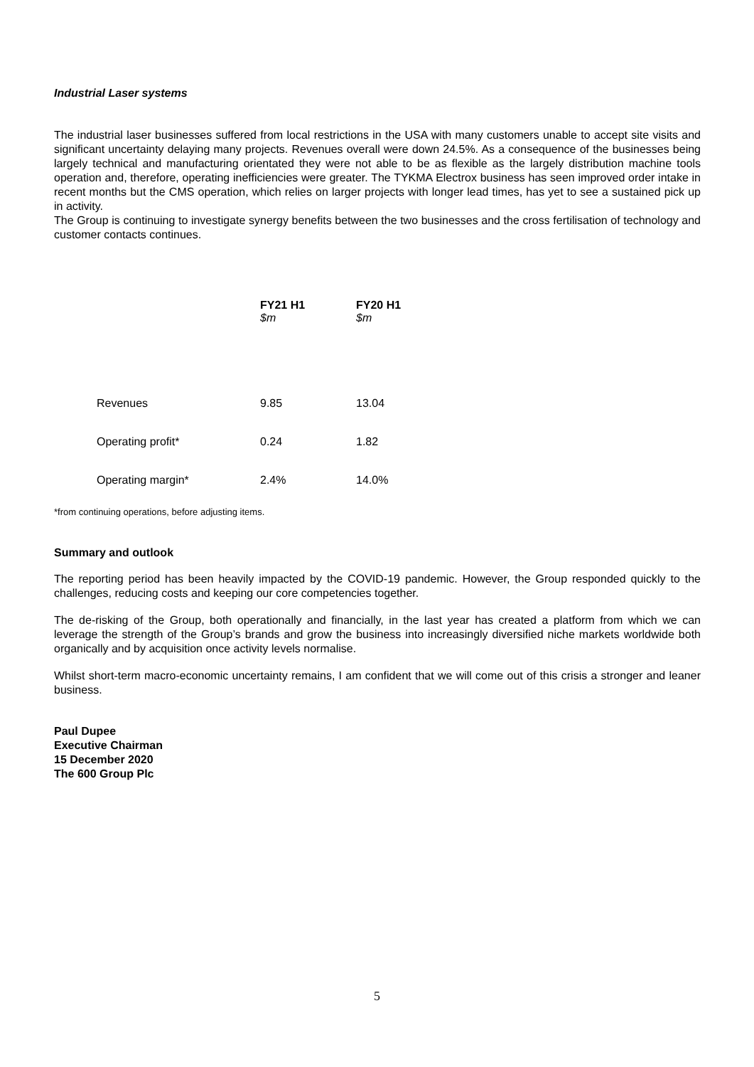Industrial Laser systems
The industrial laser businesses suffered from local restrictions in the USA with many customers unable to accept site visits and significant uncertainty delaying many projects. Revenues overall were down 24.5%. As a consequence of the businesses being largely technical and manufacturing orientated they were not able to be as flexible as the largely distribution machine tools operation and, therefore, operating inefficiencies were greater. The TYKMA Electrox business has seen improved order intake in recent months but the CMS operation, which relies on larger projects with longer lead times, has yet to see a sustained pick up in activity.
The Group is continuing to investigate synergy benefits between the two businesses and the cross fertilisation of technology and customer contacts continues.
| | FY21 H1 $m | FY20 H1 $m |
| --- | --- | --- |
| Revenues | 9.85 | 13.04 |
| Operating profit* | 0.24 | 1.82 |
| Operating margin* | 2.4% | 14.0% |
*from continuing operations, before adjusting items.
Summary and outlook
The reporting period has been heavily impacted by the COVID-19 pandemic. However, the Group responded quickly to the challenges, reducing costs and keeping our core competencies together.
The de-risking of the Group, both operationally and financially, in the last year has created a platform from which we can leverage the strength of the Group’s brands and grow the business into increasingly diversified niche markets worldwide both organically and by acquisition once activity levels normalise.
Whilst short-term macro-economic uncertainty remains, I am confident that we will come out of this crisis a stronger and leaner business.
Paul Dupee
Executive Chairman
15 December 2020
The 600 Group Plc
5